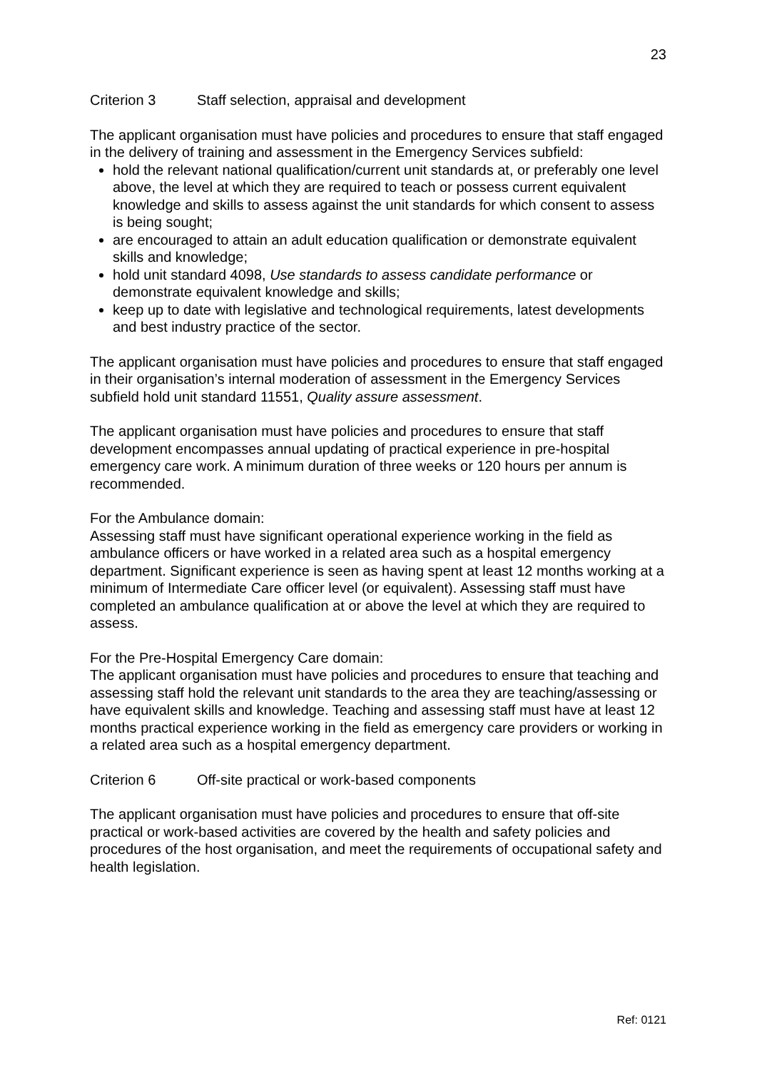23
Criterion 3 Staff selection, appraisal and development
The applicant organisation must have policies and procedures to ensure that staff engaged in the delivery of training and assessment in the Emergency Services subfield:
hold the relevant national qualification/current unit standards at, or preferably one level above, the level at which they are required to teach or possess current equivalent knowledge and skills to assess against the unit standards for which consent to assess is being sought;
are encouraged to attain an adult education qualification or demonstrate equivalent skills and knowledge;
hold unit standard 4098, Use standards to assess candidate performance or demonstrate equivalent knowledge and skills;
keep up to date with legislative and technological requirements, latest developments and best industry practice of the sector.
The applicant organisation must have policies and procedures to ensure that staff engaged in their organisation’s internal moderation of assessment in the Emergency Services subfield hold unit standard 11551, Quality assure assessment.
The applicant organisation must have policies and procedures to ensure that staff development encompasses annual updating of practical experience in pre-hospital emergency care work. A minimum duration of three weeks or 120 hours per annum is recommended.
For the Ambulance domain:
Assessing staff must have significant operational experience working in the field as ambulance officers or have worked in a related area such as a hospital emergency department. Significant experience is seen as having spent at least 12 months working at a minimum of Intermediate Care officer level (or equivalent). Assessing staff must have completed an ambulance qualification at or above the level at which they are required to assess.
For the Pre-Hospital Emergency Care domain:
The applicant organisation must have policies and procedures to ensure that teaching and assessing staff hold the relevant unit standards to the area they are teaching/assessing or have equivalent skills and knowledge. Teaching and assessing staff must have at least 12 months practical experience working in the field as emergency care providers or working in a related area such as a hospital emergency department.
Criterion 6 Off-site practical or work-based components
The applicant organisation must have policies and procedures to ensure that off-site practical or work-based activities are covered by the health and safety policies and procedures of the host organisation, and meet the requirements of occupational safety and health legislation.
Ref: 0121